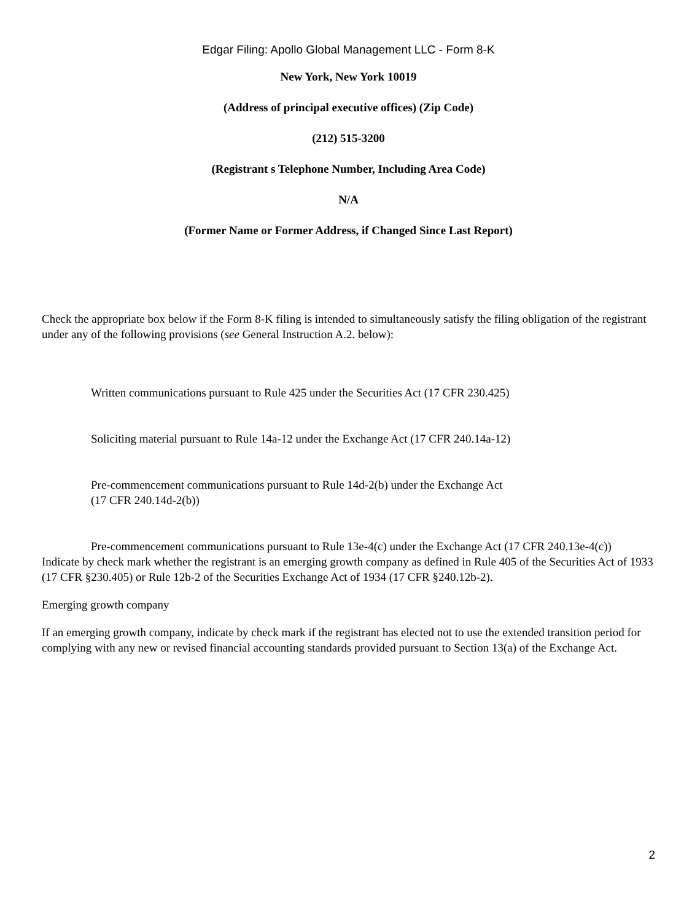Edgar Filing: Apollo Global Management LLC - Form 8-K
New York, New York 10019
(Address of principal executive offices) (Zip Code)
(212) 515-3200
(Registrant s Telephone Number, Including Area Code)
N/A
(Former Name or Former Address, if Changed Since Last Report)
Check the appropriate box below if the Form 8-K filing is intended to simultaneously satisfy the filing obligation of the registrant under any of the following provisions (see General Instruction A.2. below):
Written communications pursuant to Rule 425 under the Securities Act (17 CFR 230.425)
Soliciting material pursuant to Rule 14a-12 under the Exchange Act (17 CFR 240.14a-12)
Pre-commencement communications pursuant to Rule 14d-2(b) under the Exchange Act
(17 CFR 240.14d-2(b))
Pre-commencement communications pursuant to Rule 13e-4(c) under the Exchange Act (17 CFR 240.13e-4(c))
Indicate by check mark whether the registrant is an emerging growth company as defined in Rule 405 of the Securities Act of 1933 (17 CFR §230.405) or Rule 12b-2 of the Securities Exchange Act of 1934 (17 CFR §240.12b-2).
Emerging growth company
If an emerging growth company, indicate by check mark if the registrant has elected not to use the extended transition period for complying with any new or revised financial accounting standards provided pursuant to Section 13(a) of the Exchange Act.
2